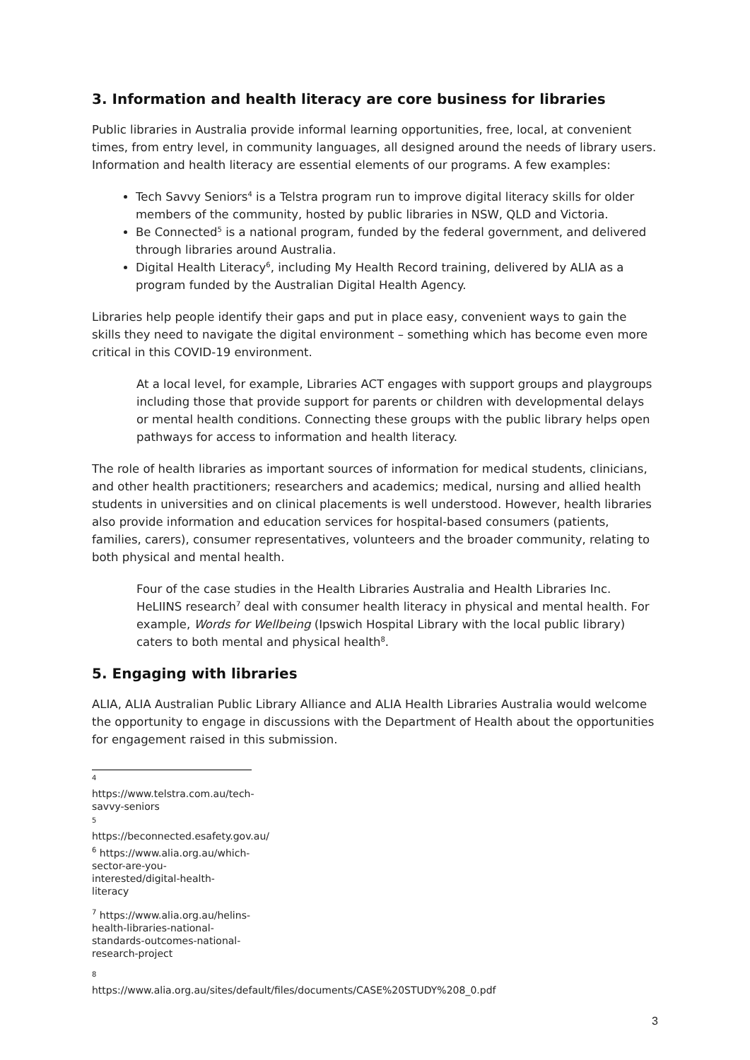3. Information and health literacy are core business for libraries
Public libraries in Australia provide informal learning opportunities, free, local, at convenient times, from entry level, in community languages, all designed around the needs of library users. Information and health literacy are essential elements of our programs. A few examples:
Tech Savvy Seniors<sup>4</sup> is a Telstra program run to improve digital literacy skills for older members of the community, hosted by public libraries in NSW, QLD and Victoria.
Be Connected<sup>5</sup> is a national program, funded by the federal government, and delivered through libraries around Australia.
Digital Health Literacy<sup>6</sup>, including My Health Record training, delivered by ALIA as a program funded by the Australian Digital Health Agency.
Libraries help people identify their gaps and put in place easy, convenient ways to gain the skills they need to navigate the digital environment – something which has become even more critical in this COVID-19 environment.
At a local level, for example, Libraries ACT engages with support groups and playgroups including those that provide support for parents or children with developmental delays or mental health conditions. Connecting these groups with the public library helps open pathways for access to information and health literacy.
The role of health libraries as important sources of information for medical students, clinicians, and other health practitioners; researchers and academics; medical, nursing and allied health students in universities and on clinical placements is well understood. However, health libraries also provide information and education services for hospital-based consumers (patients, families, carers), consumer representatives, volunteers and the broader community, relating to both physical and mental health.
Four of the case studies in the Health Libraries Australia and Health Libraries Inc. HeLIINS research<sup>7</sup> deal with consumer health literacy in physical and mental health. For example, Words for Wellbeing (Ipswich Hospital Library with the local public library) caters to both mental and physical health<sup>8</sup>.
5. Engaging with libraries
ALIA, ALIA Australian Public Library Alliance and ALIA Health Libraries Australia would welcome the opportunity to engage in discussions with the Department of Health about the opportunities for engagement raised in this submission.
<sup>4</sup> https://www.telstra.com.au/tech-savvy-seniors
<sup>5</sup> https://beconnected.esafety.gov.au/
<sup>6</sup> https://www.alia.org.au/which-sector-are-you-interested/digital-health-literacy
<sup>7</sup> https://www.alia.org.au/helins-health-libraries-national-standards-outcomes-national-research-project
<sup>8</sup> https://www.alia.org.au/sites/default/files/documents/CASE%20STUDY%208_0.pdf
3